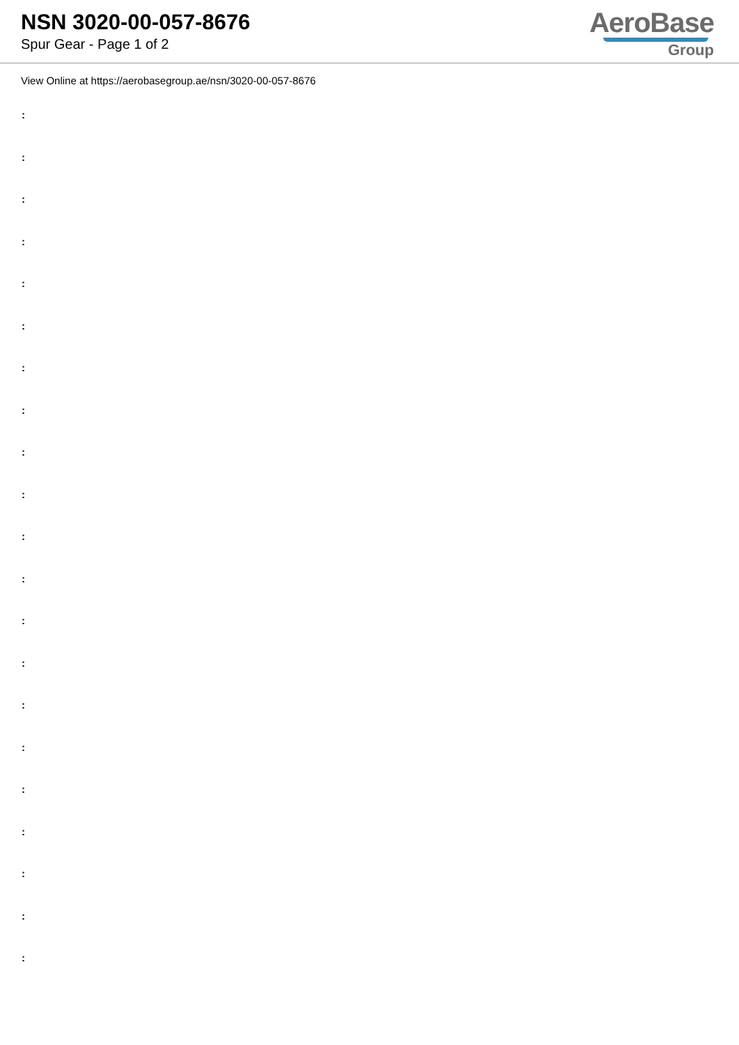NSN 3020-00-057-8676
Spur Gear - Page 1 of 2
AeroBase
Group
View Online at https://aerobasegroup.ae/nsn/3020-00-057-8676
:
:
:
:
:
:
:
:
:
:
:
:
:
:
:
:
:
:
:
:
: